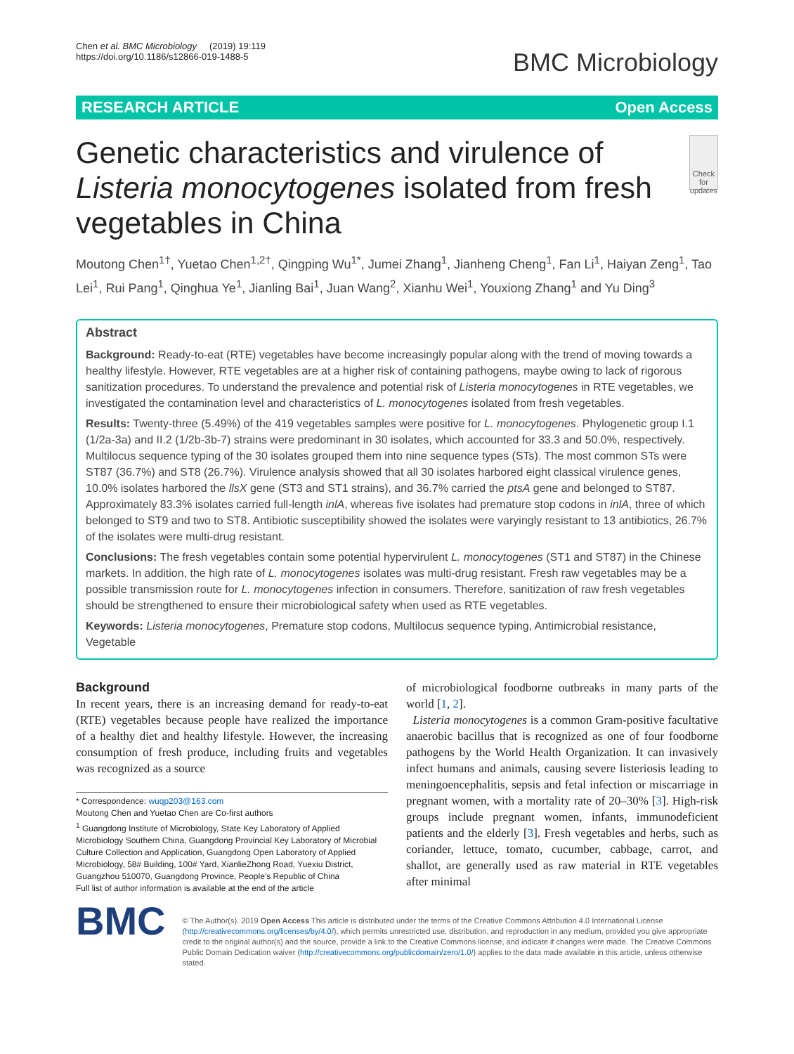Chen et al. BMC Microbiology (2019) 19:119
https://doi.org/10.1186/s12866-019-1488-5
BMC Microbiology
RESEARCH ARTICLE Open Access
Genetic characteristics and virulence of Listeria monocytogenes isolated from fresh vegetables in China
Check for updates
Moutong Chen<sup>1†</sup>, Yuetao Chen<sup>1,2†</sup>, Qingping Wu<sup>1*</sup>, Jumei Zhang<sup>1</sup>, Jianheng Cheng<sup>1</sup>, Fan Li<sup>1</sup>, Haiyan Zeng<sup>1</sup>, Tao Lei<sup>1</sup>, Rui Pang<sup>1</sup>, Qinghua Ye<sup>1</sup>, Jianling Bai<sup>1</sup>, Juan Wang<sup>2</sup>, Xianhu Wei<sup>1</sup>, Youxiong Zhang<sup>1</sup> and Yu Ding<sup>3</sup>
Abstract
Background: Ready-to-eat (RTE) vegetables have become increasingly popular along with the trend of moving towards a healthy lifestyle. However, RTE vegetables are at a higher risk of containing pathogens, maybe owing to lack of rigorous sanitization procedures. To understand the prevalence and potential risk of Listeria monocytogenes in RTE vegetables, we investigated the contamination level and characteristics of L. monocytogenes isolated from fresh vegetables.
Results: Twenty-three (5.49%) of the 419 vegetables samples were positive for L. monocytogenes. Phylogenetic group I.1 (1/2a-3a) and II.2 (1/2b-3b-7) strains were predominant in 30 isolates, which accounted for 33.3 and 50.0%, respectively. Multilocus sequence typing of the 30 isolates grouped them into nine sequence types (STs). The most common STs were ST87 (36.7%) and ST8 (26.7%). Virulence analysis showed that all 30 isolates harbored eight classical virulence genes, 10.0% isolates harbored the llsX gene (ST3 and ST1 strains), and 36.7% carried the ptsA gene and belonged to ST87. Approximately 83.3% isolates carried full-length inlA, whereas five isolates had premature stop codons in inlA, three of which belonged to ST9 and two to ST8. Antibiotic susceptibility showed the isolates were varyingly resistant to 13 antibiotics, 26.7% of the isolates were multi-drug resistant.
Conclusions: The fresh vegetables contain some potential hypervirulent L. monocytogenes (ST1 and ST87) in the Chinese markets. In addition, the high rate of L. monocytogenes isolates was multi-drug resistant. Fresh raw vegetables may be a possible transmission route for L. monocytogenes infection in consumers. Therefore, sanitization of raw fresh vegetables should be strengthened to ensure their microbiological safety when used as RTE vegetables.
Keywords: Listeria monocytogenes, Premature stop codons, Multilocus sequence typing, Antimicrobial resistance, Vegetable
Background
In recent years, there is an increasing demand for ready-to-eat (RTE) vegetables because people have realized the importance of a healthy diet and healthy lifestyle. However, the increasing consumption of fresh produce, including fruits and vegetables was recognized as a source
* Correspondence: wuqp203@163.com
Moutong Chen and Yuetao Chen are Co-first authors
<sup>1</sup> Guangdong Institute of Microbiology, State Key Laboratory of Applied Microbiology Southern China, Guangdong Provincial Key Laboratory of Microbial Culture Collection and Application, Guangdong Open Laboratory of Applied Microbiology, 58# Building, 100# Yard, XianlieZhong Road, Yuexiu District, Guangzhou 510070, Guangdong Province, People's Republic of China
Full list of author information is available at the end of the article
of microbiological foodborne outbreaks in many parts of the world [1, 2].
Listeria monocytogenes is a common Gram-positive facultative anaerobic bacillus that is recognized as one of four foodborne pathogens by the World Health Organization. It can invasively infect humans and animals, causing severe listeriosis leading to meningoencephalitis, sepsis and fetal infection or miscarriage in pregnant women, with a mortality rate of 20–30% [3]. High-risk groups include pregnant women, infants, immunodeficient patients and the elderly [3]. Fresh vegetables and herbs, such as coriander, lettuce, tomato, cucumber, cabbage, carrot, and shallot, are generally used as raw material in RTE vegetables after minimal
BMC
© The Author(s). 2019 Open Access This article is distributed under the terms of the Creative Commons Attribution 4.0 International License (http://creativecommons.org/licenses/by/4.0/), which permits unrestricted use, distribution, and reproduction in any medium, provided you give appropriate credit to the original author(s) and the source, provide a link to the Creative Commons license, and indicate if changes were made. The Creative Commons Public Domain Dedication waiver (http://creativecommons.org/publicdomain/zero/1.0/) applies to the data made available in this article, unless otherwise stated.